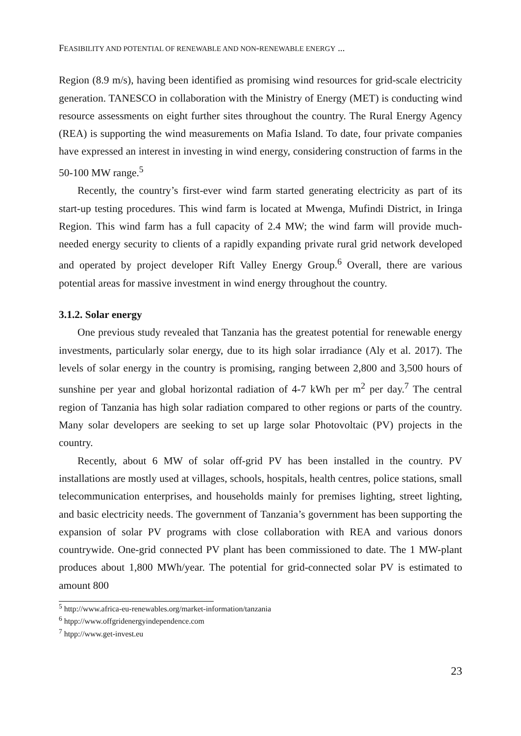FEASIBILITY AND POTENTIAL OF RENEWABLE AND NON-RENEWABLE ENERGY ...
Region (8.9 m/s), having been identified as promising wind resources for grid-scale electricity generation. TANESCO in collaboration with the Ministry of Energy (MET) is conducting wind resource assessments on eight further sites throughout the country. The Rural Energy Agency (REA) is supporting the wind measurements on Mafia Island. To date, four private companies have expressed an interest in investing in wind energy, considering construction of farms in the 50-100 MW range.<sup>5</sup>
Recently, the country’s first-ever wind farm started generating electricity as part of its start-up testing procedures. This wind farm is located at Mwenga, Mufindi District, in Iringa Region. This wind farm has a full capacity of 2.4 MW; the wind farm will provide much-needed energy security to clients of a rapidly expanding private rural grid network developed and operated by project developer Rift Valley Energy Group.<sup>6</sup> Overall, there are various potential areas for massive investment in wind energy throughout the country.
3.1.2. Solar energy
One previous study revealed that Tanzania has the greatest potential for renewable energy investments, particularly solar energy, due to its high solar irradiance (Aly et al. 2017). The levels of solar energy in the country is promising, ranging between 2,800 and 3,500 hours of sunshine per year and global horizontal radiation of 4-7 kWh per m<sup>2</sup> per day.<sup>7</sup> The central region of Tanzania has high solar radiation compared to other regions or parts of the country. Many solar developers are seeking to set up large solar Photovoltaic (PV) projects in the country.
Recently, about 6 MW of solar off-grid PV has been installed in the country. PV installations are mostly used at villages, schools, hospitals, health centres, police stations, small telecommunication enterprises, and households mainly for premises lighting, street lighting, and basic electricity needs. The government of Tanzania’s government has been supporting the expansion of solar PV programs with close collaboration with REA and various donors countrywide. One-grid connected PV plant has been commissioned to date. The 1 MW-plant produces about 1,800 MWh/year. The potential for grid-connected solar PV is estimated to amount 800
<sup>5</sup> http://www.africa-eu-renewables.org/market-information/tanzania
<sup>6</sup> htpp://www.offgridenergyindependence.com
<sup>7</sup> htpp://www.get-invest.eu
23